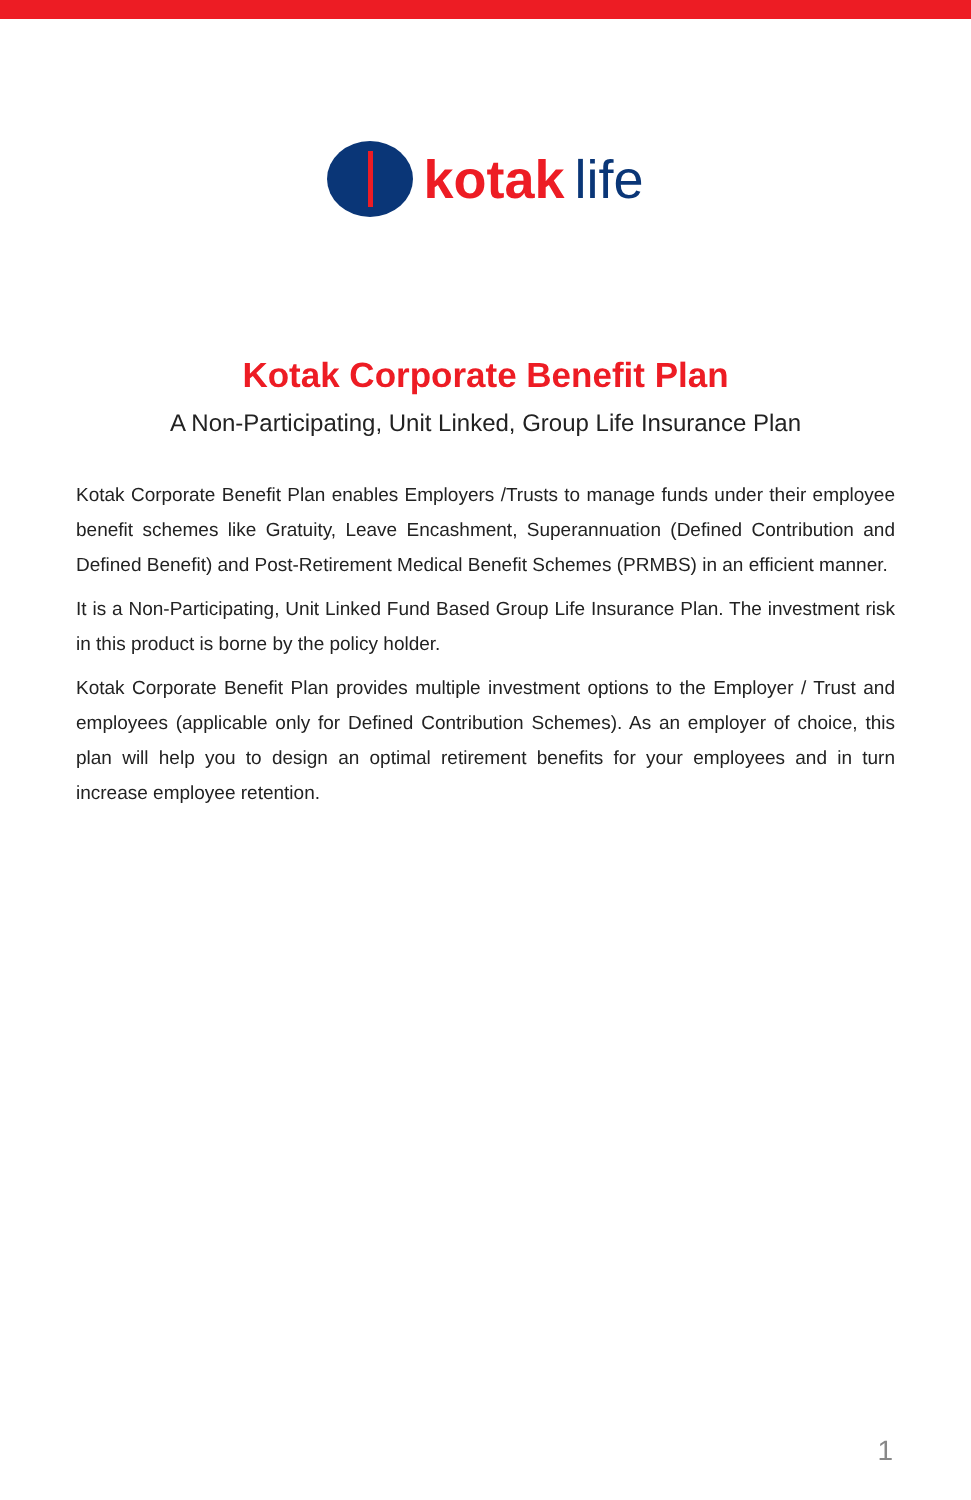kotak life
Kotak Corporate Benefit Plan
A Non-Participating, Unit Linked, Group Life Insurance Plan
Kotak Corporate Benefit Plan enables Employers /Trusts to manage funds under their employee benefit schemes like Gratuity, Leave Encashment, Superannuation (Defined Contribution and Defined Benefit) and Post-Retirement Medical Benefit Schemes (PRMBS) in an efficient manner.
It is a Non-Participating, Unit Linked Fund Based Group Life Insurance Plan. The investment risk in this product is borne by the policy holder.
Kotak Corporate Benefit Plan provides multiple investment options to the Employer / Trust and employees (applicable only for Defined Contribution Schemes). As an employer of choice, this plan will help you to design an optimal retirement benefits for your employees and in turn increase employee retention.
1